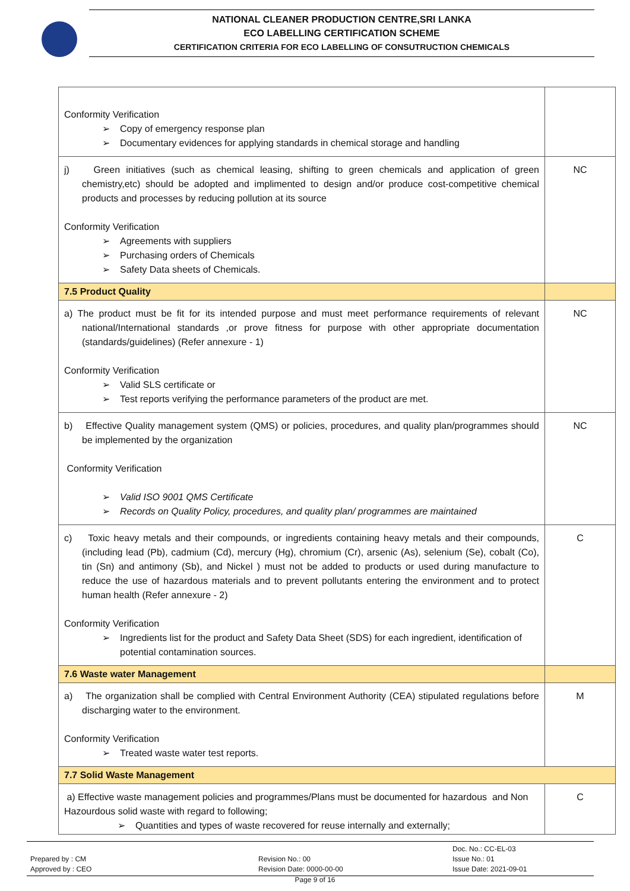NATIONAL CLEANER PRODUCTION CENTRE,SRI LANKA
ECO LABELLING CERTIFICATION SCHEME
CERTIFICATION CRITERIA FOR ECO LABELLING OF CONSUTRUCTION CHEMICALS
| Conformity Verification Copy of emergency response plan Documentary evidences for applying standards in chemical storage and handling | |
| j) Green initiatives (such as chemical leasing, shifting to green chemicals and application of green chemistry,etc) should be adopted and implimented to design and/or produce cost-competitive chemical products and processes by reducing pollution at its source Conformity Verification Agreements with suppliers Purchasing orders of Chemicals Safety Data sheets of Chemicals. | NC |
| 7.5 Product Quality | |
| a) The product must be fit for its intended purpose and must meet performance requirements of relevant national/International standards ,or prove fitness for purpose with other appropriate documentation (standards/guidelines) (Refer annexure - 1) Conformity Verification Valid SLS certificate or Test reports verifying the performance parameters of the product are met. | NC |
| b) Effective Quality management system (QMS) or policies, procedures, and quality plan/programmes should be implemented by the organization Conformity Verification Valid ISO 9001 QMS Certificate Records on Quality Policy, procedures, and quality plan/ programmes are maintained | NC |
| c) Toxic heavy metals and their compounds, or ingredients containing heavy metals and their compounds, (including lead (Pb), cadmium (Cd), mercury (Hg), chromium (Cr), arsenic (As), selenium (Se), cobalt (Co), tin (Sn) and antimony (Sb), and Nickel ) must not be added to products or used during manufacture to reduce the use of hazardous materials and to prevent pollutants entering the environment and to protect human health (Refer annexure - 2) Conformity Verification Ingredients list for the product and Safety Data Sheet (SDS) for each ingredient, identification of potential contamination sources. | C |
| 7.6 Waste water Management | |
| a) The organization shall be complied with Central Environment Authority (CEA) stipulated regulations before discharging water to the environment. Conformity Verification Treated waste water test reports. | M |
| 7.7 Solid Waste Management | |
| a) Effective waste management policies and programmes/Plans must be documented for hazardous and Non Hazourdous solid waste with regard to following; Quantities and types of waste recovered for reuse internally and externally; | C |
Prepared by : CM
Approved by : CEO
Revision No.: 00
Revision Date: 0000-00-00
Doc. No.: CC-EL-03
Issue No.: 01
Issue Date: 2021-09-01
Page 9 of 16